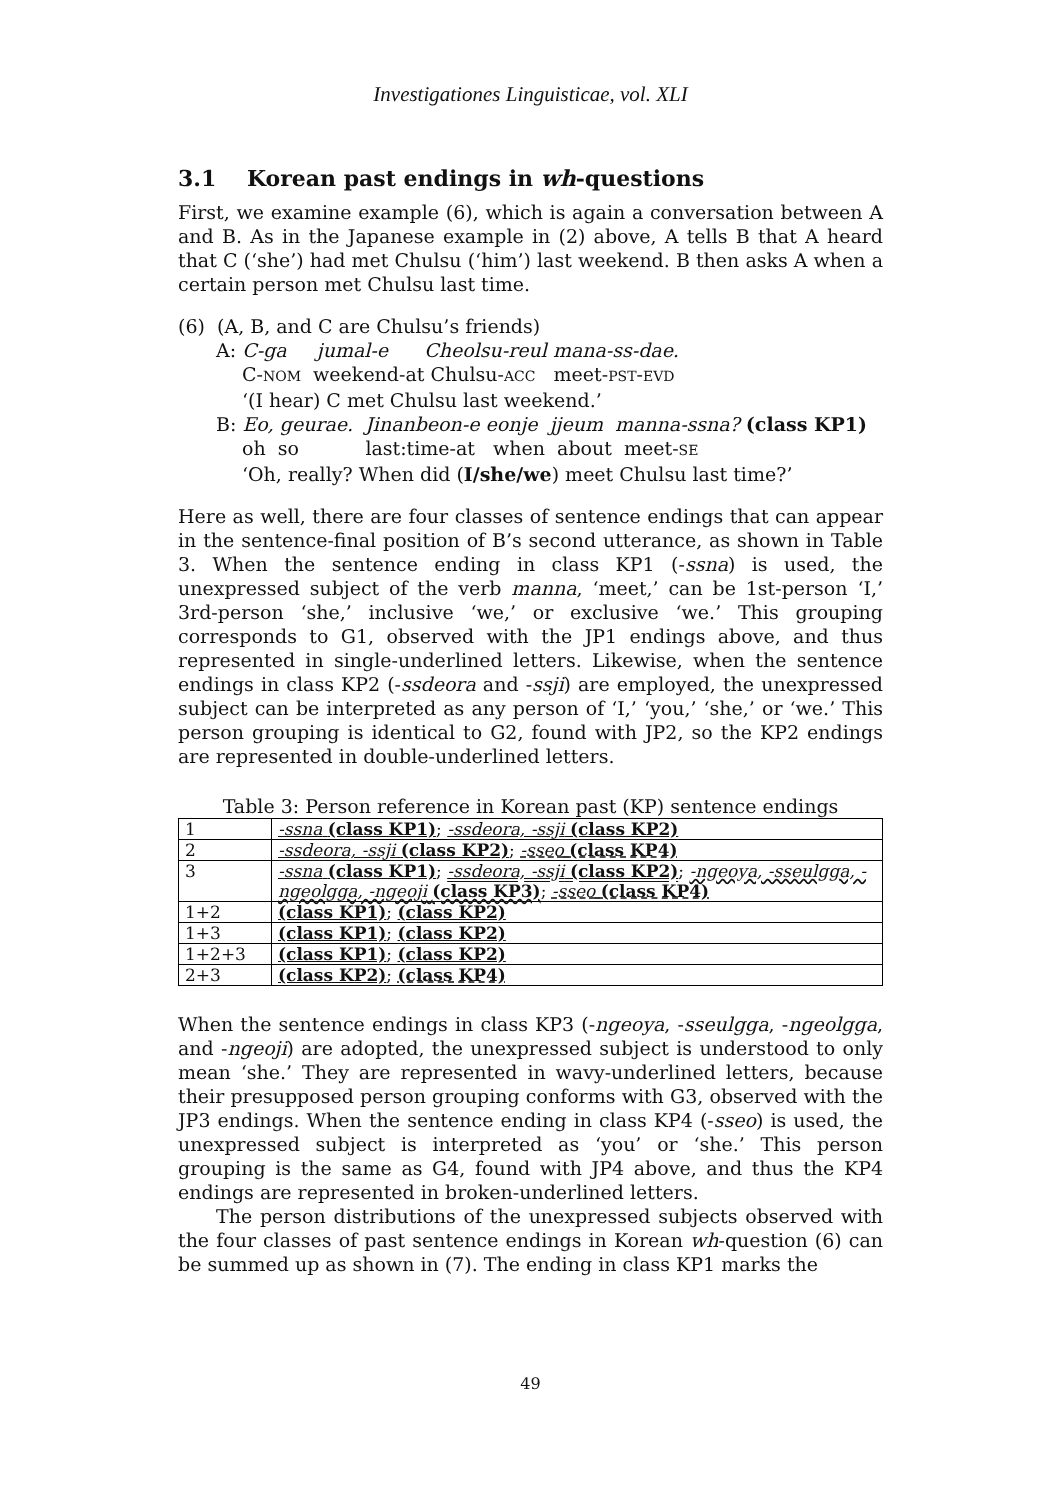Investigationes Linguisticae, vol. XLI
3.1 Korean past endings in wh-questions
First, we examine example (6), which is again a conversation between A and B. As in the Japanese example in (2) above, A tells B that A heard that C (‘she’) had met Chulsu (‘him’) last weekend. B then asks A when a certain person met Chulsu last time.
(6) (A, B, and C are Chulsu’s friends)
A: C-ga jumal-e Cheolsu-reul mana-ss-dae.
C-NOM weekend-at Chulsu-ACC meet-PST-EVD
‘(I hear) C met Chulsu last weekend.’
B: Eo, geurae. Jinanbeon-e eonje jjeum manna-ssna? (class KP1)
oh so last:time-at when about meet-SE
‘Oh, really? When did (I/she/we) meet Chulsu last time?’
Here as well, there are four classes of sentence endings that can appear in the sentence-final position of B’s second utterance, as shown in Table 3. When the sentence ending in class KP1 (-ssna) is used, the unexpressed subject of the verb manna, ‘meet,’ can be 1st-person ‘I,’ 3rd-person ‘she,’ inclusive ‘we,’ or exclusive ‘we.’ This grouping corresponds to G1, observed with the JP1 endings above, and thus represented in single-underlined letters. Likewise, when the sentence endings in class KP2 (-ssdeora and -ssji) are employed, the unexpressed subject can be interpreted as any person of ‘I,’ ‘you,’ ‘she,’ or ‘we.’ This person grouping is identical to G2, found with JP2, so the KP2 endings are represented in double-underlined letters.
Table 3: Person reference in Korean past (KP) sentence endings
| 1 | -ssna (class KP1) ; -ssdeora, -ssji (class KP2) |
| 2 | -ssdeora, -ssji (class KP2) ; -sseo (class KP4) |
| 3 | -ssna (class KP1) ; -ssdeora, -ssji (class KP2) ; -ngeoya, -sseulgga, -ngeolgga, -ngeoji (class KP3) ; -sseo (class KP4) |
| 1+2 | (class KP1) ; (class KP2) |
| 1+3 | (class KP1) ; (class KP2) |
| 1+2+3 | (class KP1) ; (class KP2) |
| 2+3 | (class KP2) ; (class KP4) |
When the sentence endings in class KP3 (-ngeoya, -sseulgga, -ngeolgga, and -ngeoji) are adopted, the unexpressed subject is understood to only mean ‘she.’ They are represented in wavy-underlined letters, because their presupposed person grouping conforms with G3, observed with the JP3 endings. When the sentence ending in class KP4 (-sseo) is used, the unexpressed subject is interpreted as ‘you’ or ‘she.’ This person grouping is the same as G4, found with JP4 above, and thus the KP4 endings are represented in broken-underlined letters.
The person distributions of the unexpressed subjects observed with the four classes of past sentence endings in Korean wh-question (6) can be summed up as shown in (7). The ending in class KP1 marks the
49